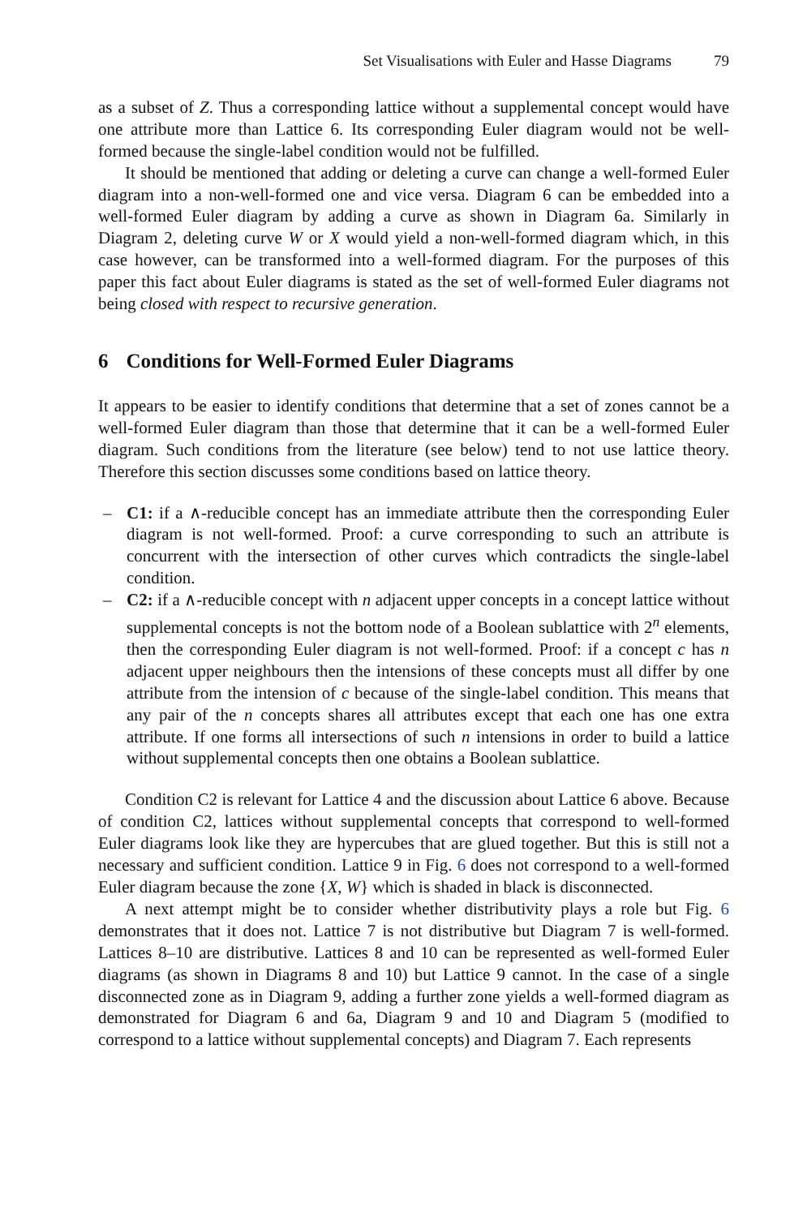Set Visualisations with Euler and Hasse Diagrams 79
as a subset of Z. Thus a corresponding lattice without a supplemental concept would have one attribute more than Lattice 6. Its corresponding Euler diagram would not be well-formed because the single-label condition would not be fulfilled.
It should be mentioned that adding or deleting a curve can change a well-formed Euler diagram into a non-well-formed one and vice versa. Diagram 6 can be embedded into a well-formed Euler diagram by adding a curve as shown in Diagram 6a. Similarly in Diagram 2, deleting curve W or X would yield a non-well-formed diagram which, in this case however, can be transformed into a well-formed diagram. For the purposes of this paper this fact about Euler diagrams is stated as the set of well-formed Euler diagrams not being closed with respect to recursive generation.
6 Conditions for Well-Formed Euler Diagrams
It appears to be easier to identify conditions that determine that a set of zones cannot be a well-formed Euler diagram than those that determine that it can be a well-formed Euler diagram. Such conditions from the literature (see below) tend to not use lattice theory. Therefore this section discusses some conditions based on lattice theory.
– C1: if a ∧-reducible concept has an immediate attribute then the corresponding Euler diagram is not well-formed. Proof: a curve corresponding to such an attribute is concurrent with the intersection of other curves which contradicts the single-label condition.
– C2: if a ∧-reducible concept with n adjacent upper concepts in a concept lattice without supplemental concepts is not the bottom node of a Boolean sublattice with 2<sup>n</sup> elements, then the corresponding Euler diagram is not well-formed. Proof: if a concept c has n adjacent upper neighbours then the intensions of these concepts must all differ by one attribute from the intension of c because of the single-label condition. This means that any pair of the n concepts shares all attributes except that each one has one extra attribute. If one forms all intersections of such n intensions in order to build a lattice without supplemental concepts then one obtains a Boolean sublattice.
Condition C2 is relevant for Lattice 4 and the discussion about Lattice 6 above. Because of condition C2, lattices without supplemental concepts that correspond to well-formed Euler diagrams look like they are hypercubes that are glued together. But this is still not a necessary and sufficient condition. Lattice 9 in Fig. 6 does not correspond to a well-formed Euler diagram because the zone {X, W} which is shaded in black is disconnected.
A next attempt might be to consider whether distributivity plays a role but Fig. 6 demonstrates that it does not. Lattice 7 is not distributive but Diagram 7 is well-formed. Lattices 8–10 are distributive. Lattices 8 and 10 can be represented as well-formed Euler diagrams (as shown in Diagrams 8 and 10) but Lattice 9 cannot. In the case of a single disconnected zone as in Diagram 9, adding a further zone yields a well-formed diagram as demonstrated for Diagram 6 and 6a, Diagram 9 and 10 and Diagram 5 (modified to correspond to a lattice without supplemental concepts) and Diagram 7. Each represents